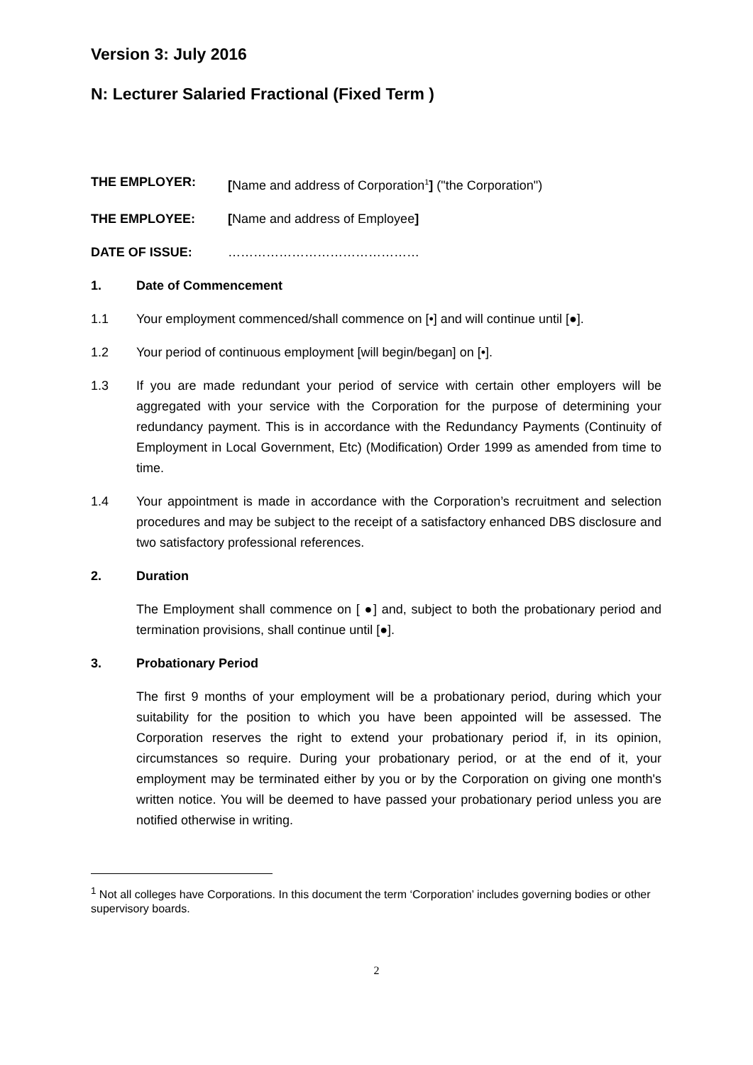Version 3: July 2016
N: Lecturer Salaried Fractional (Fixed Term )
THE EMPLOYER: [Name and address of Corporation<sup>1</sup>] ("the Corporation")
THE EMPLOYEE: [Name and address of Employee]
DATE OF ISSUE: ………………………………………
1. Date of Commencement
1.1 Your employment commenced/shall commence on [•] and will continue until [●].
1.2 Your period of continuous employment [will begin/began] on [•].
1.3 If you are made redundant your period of service with certain other employers will be aggregated with your service with the Corporation for the purpose of determining your redundancy payment. This is in accordance with the Redundancy Payments (Continuity of Employment in Local Government, Etc) (Modification) Order 1999 as amended from time to time.
1.4 Your appointment is made in accordance with the Corporation’s recruitment and selection procedures and may be subject to the receipt of a satisfactory enhanced DBS disclosure and two satisfactory professional references.
2. Duration
The Employment shall commence on [ ●] and, subject to both the probationary period and termination provisions, shall continue until [●].
3. Probationary Period
The first 9 months of your employment will be a probationary period, during which your suitability for the position to which you have been appointed will be assessed. The Corporation reserves the right to extend your probationary period if, in its opinion, circumstances so require. During your probationary period, or at the end of it, your employment may be terminated either by you or by the Corporation on giving one month's written notice. You will be deemed to have passed your probationary period unless you are notified otherwise in writing.
<sup>1</sup> Not all colleges have Corporations. In this document the term ‘Corporation’ includes governing bodies or other supervisory boards.
2